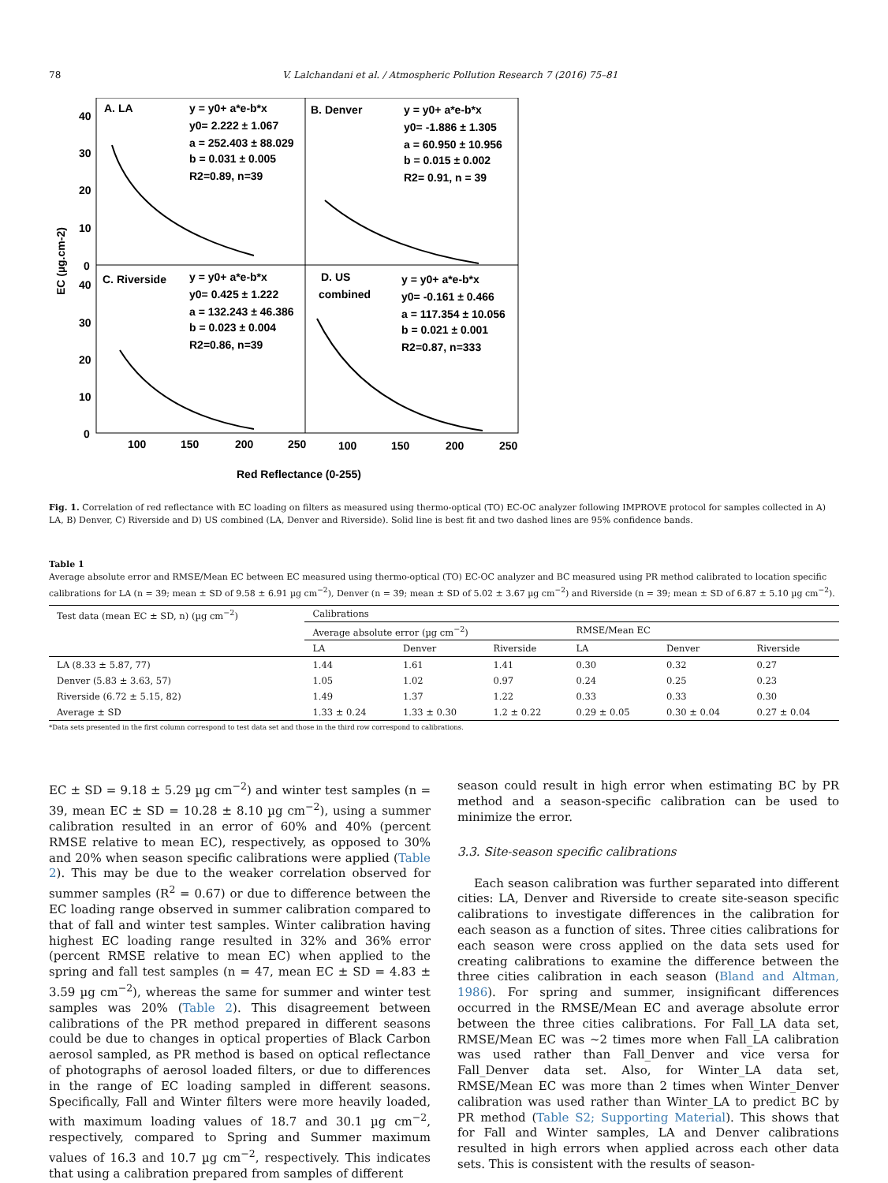78 V. Lalchandani et al. / Atmospheric Pollution Research 7 (2016) 75–81
A. LA
y = y0+ a*e-b*x
y0= 2.222 ± 1.067
a = 252.403 ± 88.029
b = 0.031 ± 0.005
R2=0.89, n=39
B. Denver
y = y0+ a*e-b*x
y0= -1.886 ± 1.305
a = 60.950 ± 10.956
b = 0.015 ± 0.002
R2= 0.91, n = 39
C. Riverside
y = y0+ a*e-b*x
y0= 0.425 ± 1.222
a = 132.243 ± 46.386
b = 0.023 ± 0.004
R2=0.86, n=39
D. US
combined
y = y0+ a*e-b*x
y0= -0.161 ± 0.466
a = 117.354 ± 10.056
b = 0.021 ± 0.001
R2=0.87, n=333
40
30
20
10
0
40
30
20
10
0
100
150
200
250
100
150
200
250
Red Reflectance (0-255)
EC (µg.cm-2)
Fig. 1. Correlation of red reflectance with EC loading on filters as measured using thermo-optical (TO) EC-OC analyzer following IMPROVE protocol for samples collected in A) LA, B) Denver, C) Riverside and D) US combined (LA, Denver and Riverside). Solid line is best fit and two dashed lines are 95% confidence bands.
Table 1
Average absolute error and RMSE/Mean EC between EC measured using thermo-optical (TO) EC-OC analyzer and BC measured using PR method calibrated to location specific calibrations for LA (n = 39; mean ± SD of 9.58 ± 6.91 µg cm<sup>−2</sup>), Denver (n = 39; mean ± SD of 5.02 ± 3.67 µg cm<sup>−2</sup>) and Riverside (n = 39; mean ± SD of 6.87 ± 5.10 µg cm<sup>−2</sup>).
| Test data (mean EC ± SD, n) (µg cm<sup>−2</sup>) | Calibrations | | | | | |
| --- | --- | --- | --- | --- | --- | --- |
| | Average absolute error (µg cm<sup>−2</sup>) | | | RMSE/Mean EC | | |
| | LA | Denver | Riverside | LA | Denver | Riverside |
| LA (8.33 ± 5.87, 77) | 1.44 | 1.61 | 1.41 | 0.30 | 0.32 | 0.27 |
| Denver (5.83 ± 3.63, 57) | 1.05 | 1.02 | 0.97 | 0.24 | 0.25 | 0.23 |
| Riverside (6.72 ± 5.15, 82) | 1.49 | 1.37 | 1.22 | 0.33 | 0.33 | 0.30 |
| Average ± SD | 1.33 ± 0.24 | 1.33 ± 0.30 | 1.2 ± 0.22 | 0.29 ± 0.05 | 0.30 ± 0.04 | 0.27 ± 0.04 |
*Data sets presented in the first column correspond to test data set and those in the third row correspond to calibrations.
EC ± SD = 9.18 ± 5.29 µg cm<sup>−2</sup>) and winter test samples (n = 39, mean EC ± SD = 10.28 ± 8.10 µg cm<sup>−2</sup>), using a summer calibration resulted in an error of 60% and 40% (percent RMSE relative to mean EC), respectively, as opposed to 30% and 20% when season specific calibrations were applied (Table 2). This may be due to the weaker correlation observed for summer samples (R<sup>2</sup> = 0.67) or due to difference between the EC loading range observed in summer calibration compared to that of fall and winter test samples. Winter calibration having highest EC loading range resulted in 32% and 36% error (percent RMSE relative to mean EC) when applied to the spring and fall test samples (n = 47, mean EC ± SD = 4.83 ± 3.59 µg cm<sup>−2</sup>), whereas the same for summer and winter test samples was 20% (Table 2). This disagreement between calibrations of the PR method prepared in different seasons could be due to changes in optical properties of Black Carbon aerosol sampled, as PR method is based on optical reflectance of photographs of aerosol loaded filters, or due to differences in the range of EC loading sampled in different seasons. Specifically, Fall and Winter filters were more heavily loaded, with maximum loading values of 18.7 and 30.1 µg cm<sup>−2</sup>, respectively, compared to Spring and Summer maximum values of 16.3 and 10.7 µg cm<sup>−2</sup>, respectively. This indicates that using a calibration prepared from samples of different
season could result in high error when estimating BC by PR method and a season-specific calibration can be used to minimize the error.
3.3. Site-season specific calibrations
Each season calibration was further separated into different cities: LA, Denver and Riverside to create site-season specific calibrations to investigate differences in the calibration for each season as a function of sites. Three cities calibrations for each season were cross applied on the data sets used for creating calibrations to examine the difference between the three cities calibration in each season (Bland and Altman, 1986). For spring and summer, insignificant differences occurred in the RMSE/Mean EC and average absolute error between the three cities calibrations. For Fall_LA data set, RMSE/Mean EC was ~2 times more when Fall_LA calibration was used rather than Fall_Denver and vice versa for Fall_Denver data set. Also, for Winter_LA data set, RMSE/Mean EC was more than 2 times when Winter_Denver calibration was used rather than Winter_LA to predict BC by PR method (Table S2; Supporting Material). This shows that for Fall and Winter samples, LA and Denver calibrations resulted in high errors when applied across each other data sets. This is consistent with the results of season-